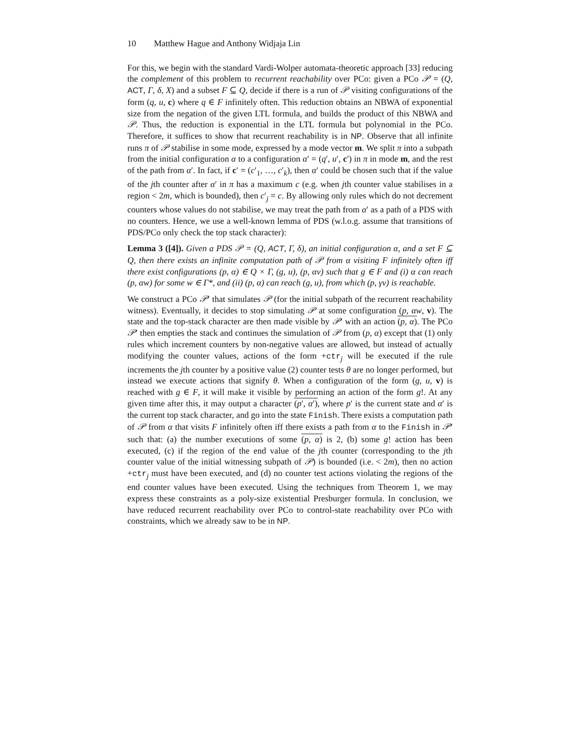10 Matthew Hague and Anthony Widjaja Lin
For this, we begin with the standard Vardi-Wolper automata-theoretic approach [33] reducing the complement of this problem to recurrent reachability over PCo: given a PCo 𝒫 = (Q, ACT, Γ, δ, X) and a subset F ⊆ Q, decide if there is a run of 𝒫 visiting configurations of the form (q, u, c) where q ∈ F infinitely often. This reduction obtains an NBWA of exponential size from the negation of the given LTL formula, and builds the product of this NBWA and 𝒫. Thus, the reduction is exponential in the LTL formula but polynomial in the PCo. Therefore, it suffices to show that recurrent reachability is in NP. Observe that all infinite runs π of 𝒫 stabilise in some mode, expressed by a mode vector m. We split π into a subpath from the initial configuration α to a configuration α′ = (q′, u′, c′) in π in mode m, and the rest of the path from α′. In fact, if c′ = (c′<sub>1</sub>, …, c′<sub>k</sub>), then α′ could be chosen such that if the value of the jth counter after α′ in π has a maximum c (e.g. when jth counter value stabilises in a region < 2m, which is bounded), then c′<sub>j</sub> = c. By allowing only rules which do not decrement counters whose values do not stabilise, we may treat the path from α′ as a path of a PDS with no counters. Hence, we use a well-known lemma of PDS (w.l.o.g. assume that transitions of PDS/PCo only check the top stack character):
Lemma 3 ([4]). Given a PDS 𝒫 = (Q, ACT, Γ, δ), an initial configuration α, and a set F ⊆ Q, then there exists an infinite computation path of 𝒫 from α visiting F infinitely often iff there exist configurations (p, α) ∈ Q × Γ, (g, u), (p, αv) such that g ∈ F and (i) α can reach (p, αw) for some w ∈ Γ*, and (ii) (p, α) can reach (g, u), from which (p, γv) is reachable.
We construct a PCo 𝒫′ that simulates 𝒫 (for the initial subpath of the recurrent reachability witness). Eventually, it decides to stop simulating 𝒫 at some configuration (p, αw, v). The state and the top-stack character are then made visible by 𝒫′ with an action (p, α). The PCo 𝒫′ then empties the stack and continues the simulation of 𝒫 from (p, α) except that (1) only rules which increment counters by non-negative values are allowed, but instead of actually modifying the counter values, actions of the form +ctr<sub>j</sub> will be executed if the rule increments the jth counter by a positive value (2) counter tests θ are no longer performed, but instead we execute actions that signify θ. When a configuration of the form (g, u, v) is reached with g ∈ F, it will make it visible by performing an action of the form g!. At any given time after this, it may output a character (p′, α′), where p′ is the current state and α′ is the current top stack character, and go into the state Finish. There exists a computation path of 𝒫 from α that visits F infinitely often iff there exists a path from α to the Finish in 𝒫′ such that: (a) the number executions of some (p, α) is 2, (b) some g! action has been executed, (c) if the region of the end value of the jth counter (corresponding to the jth counter value of the initial witnessing subpath of 𝒫) is bounded (i.e. < 2m), then no action +ctr<sub>j</sub> must have been executed, and (d) no counter test actions violating the regions of the end counter values have been executed. Using the techniques from Theorem 1, we may express these constraints as a poly-size existential Presburger formula. In conclusion, we have reduced recurrent reachability over PCo to control-state reachability over PCo with constraints, which we already saw to be in NP.